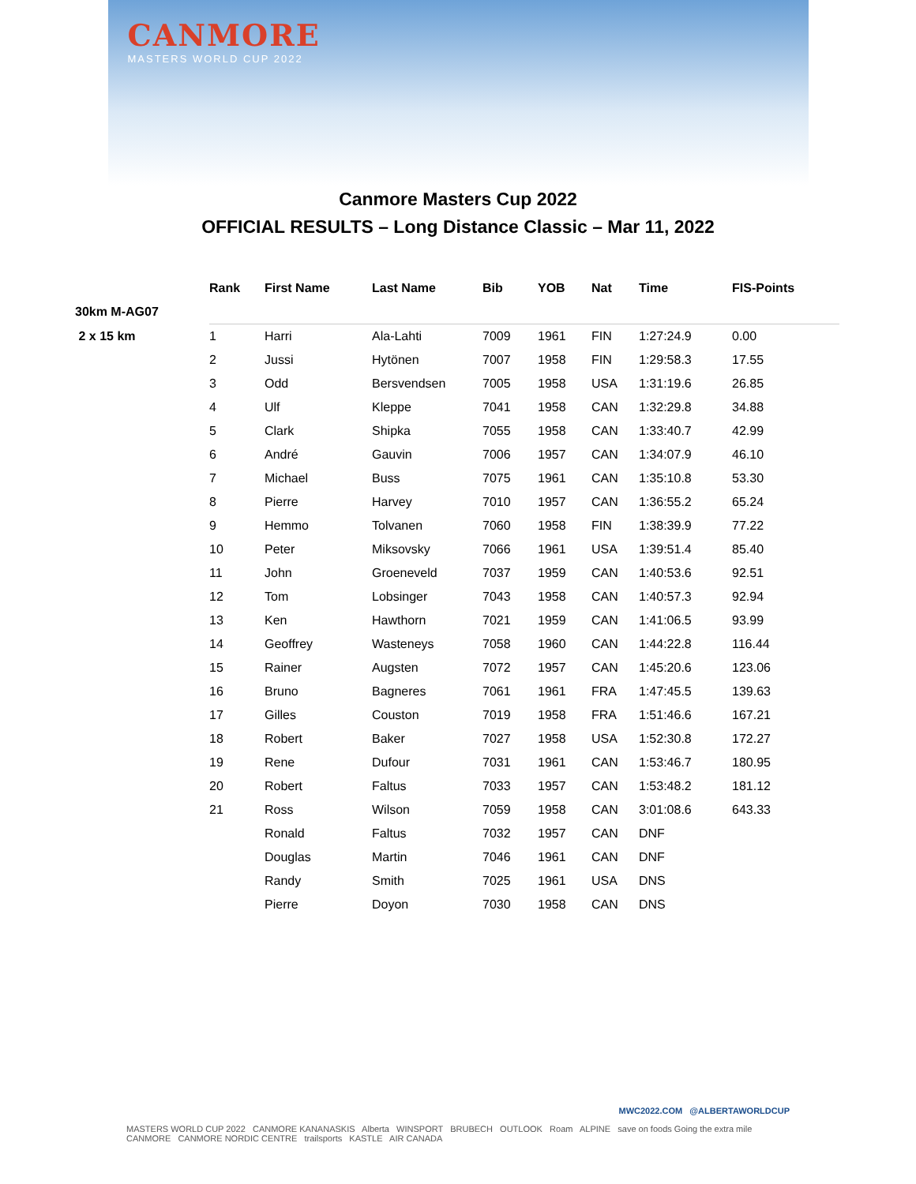CANMORE
MASTERS WORLD CUP 2022
Canmore Masters Cup 2022
OFFICIAL RESULTS – Long Distance Classic – Mar 11, 2022
| | Rank | First Name | Last Name | Bib | YOB | Nat | Time | FIS-Points |
| --- | --- | --- | --- | --- | --- | --- | --- | --- |
| 30km M-AG07 | | | | | | | | |
| 2 x 15 km | 1 | Harri | Ala-Lahti | 7009 | 1961 | FIN | 1:27:24.9 | 0.00 |
| | 2 | Jussi | Hytönen | 7007 | 1958 | FIN | 1:29:58.3 | 17.55 |
| | 3 | Odd | Bersvendsen | 7005 | 1958 | USA | 1:31:19.6 | 26.85 |
| | 4 | Ulf | Kleppe | 7041 | 1958 | CAN | 1:32:29.8 | 34.88 |
| | 5 | Clark | Shipka | 7055 | 1958 | CAN | 1:33:40.7 | 42.99 |
| | 6 | André | Gauvin | 7006 | 1957 | CAN | 1:34:07.9 | 46.10 |
| | 7 | Michael | Buss | 7075 | 1961 | CAN | 1:35:10.8 | 53.30 |
| | 8 | Pierre | Harvey | 7010 | 1957 | CAN | 1:36:55.2 | 65.24 |
| | 9 | Hemmo | Tolvanen | 7060 | 1958 | FIN | 1:38:39.9 | 77.22 |
| | 10 | Peter | Miksovsky | 7066 | 1961 | USA | 1:39:51.4 | 85.40 |
| | 11 | John | Groeneveld | 7037 | 1959 | CAN | 1:40:53.6 | 92.51 |
| | 12 | Tom | Lobsinger | 7043 | 1958 | CAN | 1:40:57.3 | 92.94 |
| | 13 | Ken | Hawthorn | 7021 | 1959 | CAN | 1:41:06.5 | 93.99 |
| | 14 | Geoffrey | Wasteneys | 7058 | 1960 | CAN | 1:44:22.8 | 116.44 |
| | 15 | Rainer | Augsten | 7072 | 1957 | CAN | 1:45:20.6 | 123.06 |
| | 16 | Bruno | Bagneres | 7061 | 1961 | FRA | 1:47:45.5 | 139.63 |
| | 17 | Gilles | Couston | 7019 | 1958 | FRA | 1:51:46.6 | 167.21 |
| | 18 | Robert | Baker | 7027 | 1958 | USA | 1:52:30.8 | 172.27 |
| | 19 | Rene | Dufour | 7031 | 1961 | CAN | 1:53:46.7 | 180.95 |
| | 20 | Robert | Faltus | 7033 | 1957 | CAN | 1:53:48.2 | 181.12 |
| | 21 | Ross | Wilson | 7059 | 1958 | CAN | 3:01:08.6 | 643.33 |
| | | Ronald | Faltus | 7032 | 1957 | CAN | DNF | |
| | | Douglas | Martin | 7046 | 1961 | CAN | DNF | |
| | | Randy | Smith | 7025 | 1961 | USA | DNS | |
| | | Pierre | Doyon | 7030 | 1958 | CAN | DNS | |
MWC2022.COM @ALBERTAWORLDCUP
MASTERS WORLD CUP 2022 CANMORE KANANASKIS Alberta WINSPORT BRUBECH OUTLOOK Roam ALPINE save on foods Going the extra mile
CANMORE CANMORE NORDIC CENTRE trailsports KASTLE AIR CANADA